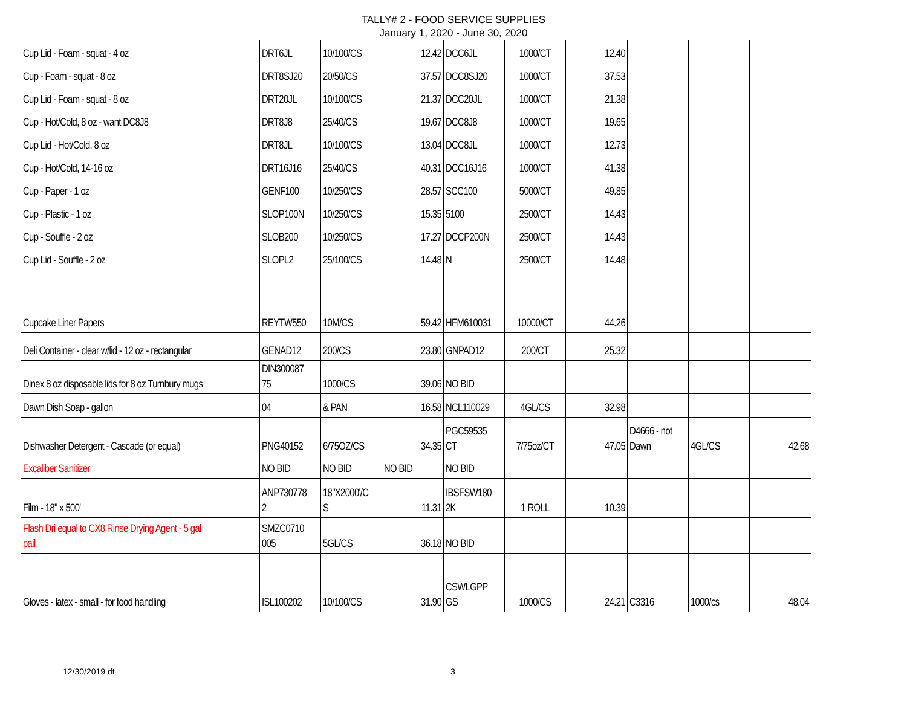TALLY# 2 - FOOD SERVICE SUPPLIES
January 1, 2020 - June 30, 2020
| Cup Lid - Foam - squat - 4 oz | DRT6JL | 10/100/CS | 12.42 | DCC6JL | 1000/CT | 12.40 | | | |
| Cup - Foam - squat - 8 oz | DRT8SJ20 | 20/50/CS | 37.57 | DCC8SJ20 | 1000/CT | 37.53 | | | |
| Cup Lid - Foam - squat - 8 oz | DRT20JL | 10/100/CS | 21.37 | DCC20JL | 1000/CT | 21.38 | | | |
| Cup - Hot/Cold, 8 oz - want DC8J8 | DRT8J8 | 25/40/CS | 19.67 | DCC8J8 | 1000/CT | 19.65 | | | |
| Cup Lid - Hot/Cold, 8 oz | DRT8JL | 10/100/CS | 13.04 | DCC8JL | 1000/CT | 12.73 | | | |
| Cup - Hot/Cold, 14-16 oz | DRT16J16 | 25/40/CS | 40.31 | DCC16J16 | 1000/CT | 41.38 | | | |
| Cup - Paper - 1 oz | GENF100 | 10/250/CS | 28.57 | SCC100 | 5000/CT | 49.85 | | | |
| Cup - Plastic - 1 oz | SLOP100N | 10/250/CS | 15.35 | 5100 | 2500/CT | 14.43 | | | |
| Cup - Souffle - 2 oz | SLOB200 | 10/250/CS | 17.27 | DCCP200N | 2500/CT | 14.43 | | | |
| Cup Lid - Souffle - 2 oz | SLOPL2 | 25/100/CS | 14.48 | N | 2500/CT | 14.48 | | | |
| Cupcake Liner Papers | REYTW550 | 10M/CS | 59.42 | HFM610031 | 10000/CT | 44.26 | | | |
| Deli Container - clear w/lid - 12 oz - rectangular | GENAD12 | 200/CS | 23.80 | GNPAD12 | 200/CT | 25.32 | | | |
| Dinex 8 oz disposable lids for 8 oz Turnbury mugs | DIN300087 75 | 1000/CS | 39.06 | NO BID | | | | | |
| Dawn Dish Soap - gallon | 04 | & PAN | 16.58 | NCL110029 | 4GL/CS | 32.98 | | | |
| Dishwasher Detergent - Cascade (or equal) | PNG40152 | 6/75OZ/CS | 34.35 | PGC59535 CT | 7/75oz/CT | 47.05 | D4666 - not Dawn | 4GL/CS | 42.68 |
| Excaliber Sanitizer | NO BID | NO BID | NO BID | NO BID | | | | | |
| Film - 18" x 500' | ANP730778 2 | 18"X2000'/C S | 11.31 | IBSFSW180 2K | 1 ROLL | 10.39 | | | |
| Flash Dri equal to CX8 Rinse Drying Agent - 5 gal pail | SMZC0710 005 | 5GL/CS | 36.18 | NO BID | | | | | |
| Gloves - latex - small - for food handling | ISL100202 | 10/100/CS | 31.90 | CSWLGPP GS | 1000/CS | 24.21 | C3316 | 1000/cs | 48.04 |
12/30/2019 dt 3